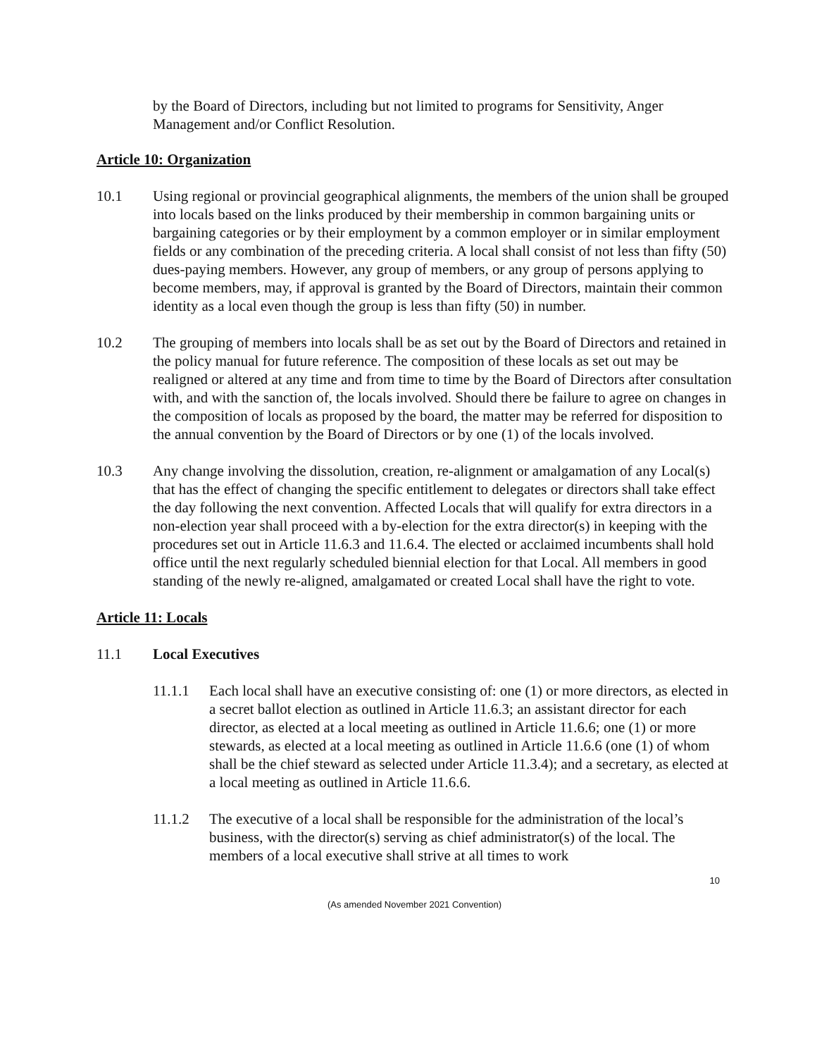by the Board of Directors, including but not limited to programs for Sensitivity, Anger Management and/or Conflict Resolution.
Article 10: Organization
10.1 Using regional or provincial geographical alignments, the members of the union shall be grouped into locals based on the links produced by their membership in common bargaining units or bargaining categories or by their employment by a common employer or in similar employment fields or any combination of the preceding criteria. A local shall consist of not less than fifty (50) dues-paying members. However, any group of members, or any group of persons applying to become members, may, if approval is granted by the Board of Directors, maintain their common identity as a local even though the group is less than fifty (50) in number.
10.2 The grouping of members into locals shall be as set out by the Board of Directors and retained in the policy manual for future reference. The composition of these locals as set out may be realigned or altered at any time and from time to time by the Board of Directors after consultation with, and with the sanction of, the locals involved. Should there be failure to agree on changes in the composition of locals as proposed by the board, the matter may be referred for disposition to the annual convention by the Board of Directors or by one (1) of the locals involved.
10.3 Any change involving the dissolution, creation, re-alignment or amalgamation of any Local(s) that has the effect of changing the specific entitlement to delegates or directors shall take effect the day following the next convention. Affected Locals that will qualify for extra directors in a non-election year shall proceed with a by-election for the extra director(s) in keeping with the procedures set out in Article 11.6.3 and 11.6.4. The elected or acclaimed incumbents shall hold office until the next regularly scheduled biennial election for that Local. All members in good standing of the newly re-aligned, amalgamated or created Local shall have the right to vote.
Article 11: Locals
11.1 Local Executives
11.1.1 Each local shall have an executive consisting of: one (1) or more directors, as elected in a secret ballot election as outlined in Article 11.6.3; an assistant director for each director, as elected at a local meeting as outlined in Article 11.6.6; one (1) or more stewards, as elected at a local meeting as outlined in Article 11.6.6 (one (1) of whom shall be the chief steward as selected under Article 11.3.4); and a secretary, as elected at a local meeting as outlined in Article 11.6.6.
11.1.2 The executive of a local shall be responsible for the administration of the local’s business, with the director(s) serving as chief administrator(s) of the local. The members of a local executive shall strive at all times to work
10
(As amended November 2021 Convention)